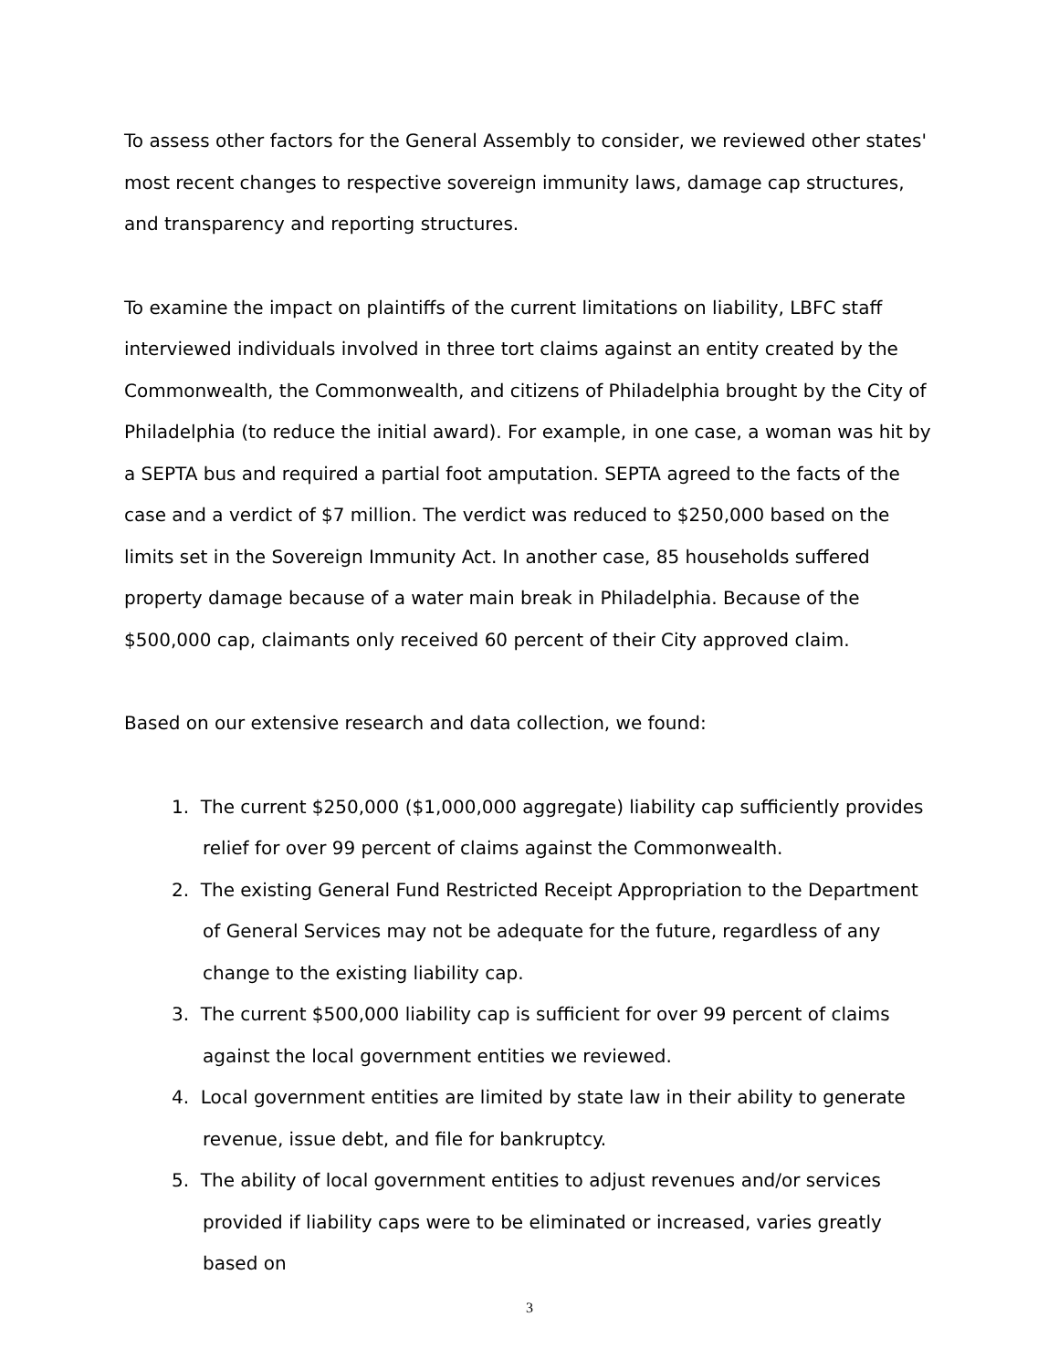To assess other factors for the General Assembly to consider, we reviewed other states' most recent changes to respective sovereign immunity laws, damage cap structures, and transparency and reporting structures.
To examine the impact on plaintiffs of the current limitations on liability, LBFC staff interviewed individuals involved in three tort claims against an entity created by the Commonwealth, the Commonwealth, and citizens of Philadelphia brought by the City of Philadelphia (to reduce the initial award). For example, in one case, a woman was hit by a SEPTA bus and required a partial foot amputation. SEPTA agreed to the facts of the case and a verdict of $7 million. The verdict was reduced to $250,000 based on the limits set in the Sovereign Immunity Act. In another case, 85 households suffered property damage because of a water main break in Philadelphia. Because of the $500,000 cap, claimants only received 60 percent of their City approved claim.
Based on our extensive research and data collection, we found:
1. The current $250,000 ($1,000,000 aggregate) liability cap sufficiently provides relief for over 99 percent of claims against the Commonwealth.
2. The existing General Fund Restricted Receipt Appropriation to the Department of General Services may not be adequate for the future, regardless of any change to the existing liability cap.
3. The current $500,000 liability cap is sufficient for over 99 percent of claims against the local government entities we reviewed.
4. Local government entities are limited by state law in their ability to generate revenue, issue debt, and file for bankruptcy.
5. The ability of local government entities to adjust revenues and/or services provided if liability caps were to be eliminated or increased, varies greatly based on
3